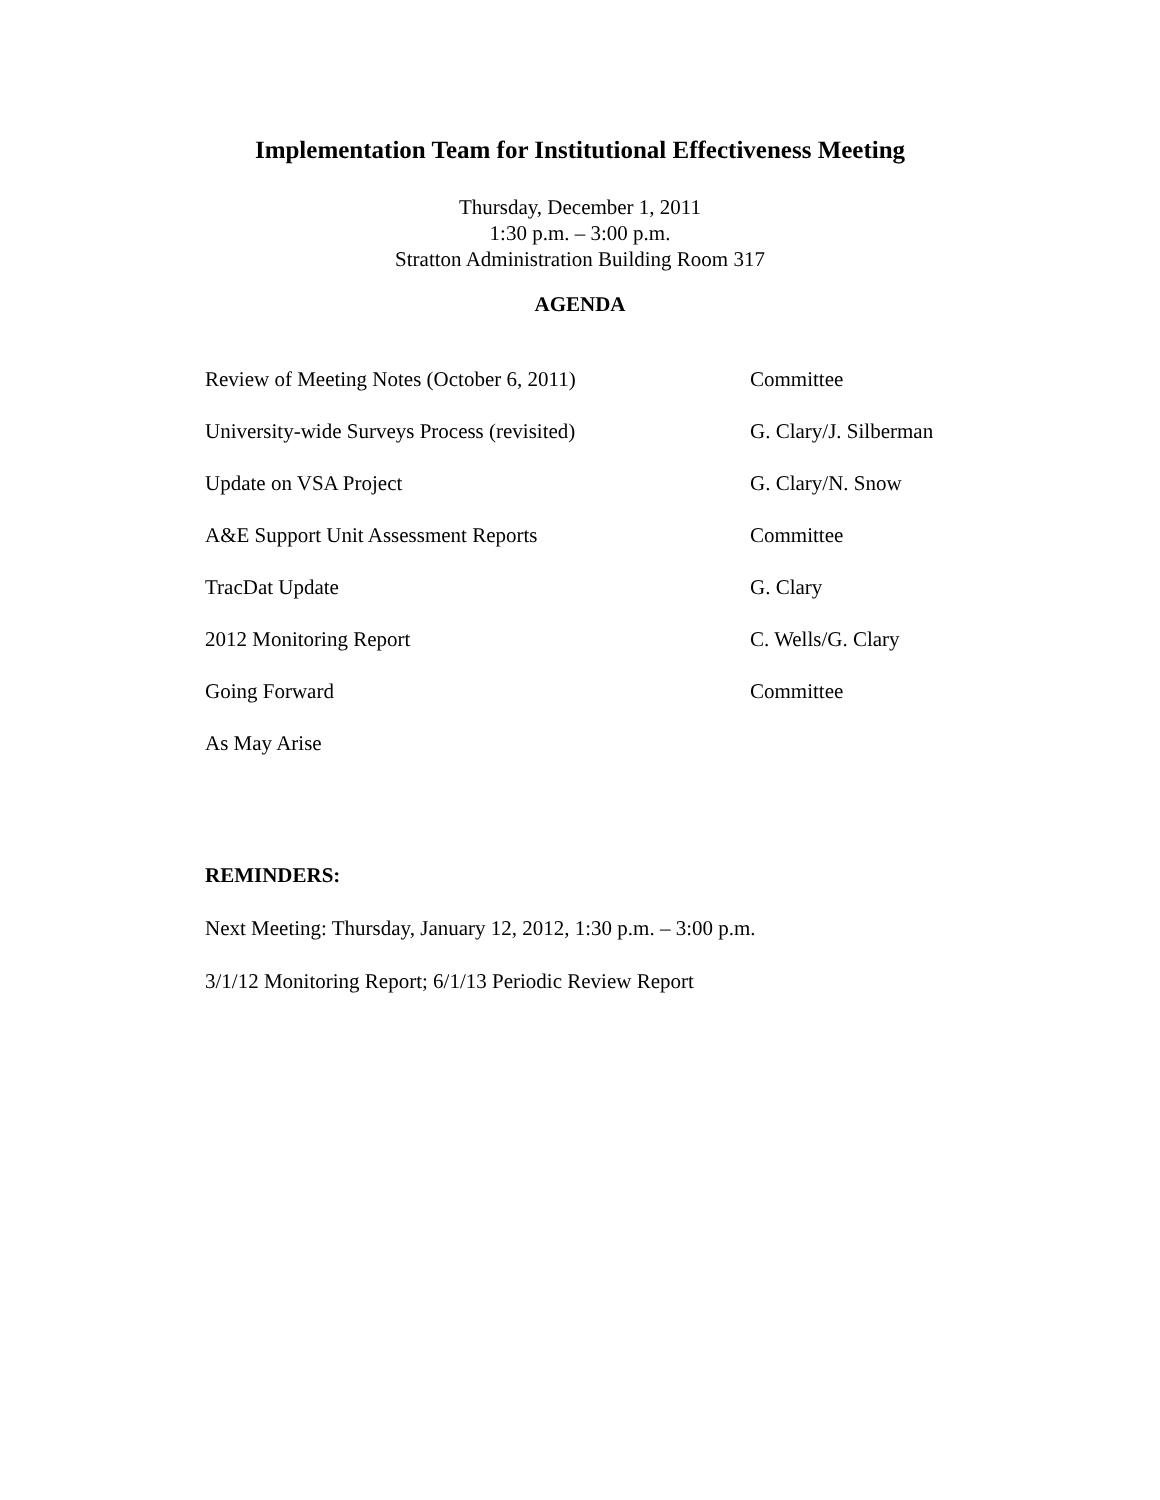Implementation Team for Institutional Effectiveness Meeting
Thursday, December 1, 2011
1:30 p.m. – 3:00 p.m.
Stratton Administration Building Room 317
AGENDA
Review of Meeting Notes (October 6, 2011) Committee
University-wide Surveys Process (revisited) G. Clary/J. Silberman
Update on VSA Project G. Clary/N. Snow
A&E Support Unit Assessment Reports Committee
TracDat Update G. Clary
2012 Monitoring Report C. Wells/G. Clary
Going Forward Committee
As May Arise
REMINDERS:
Next Meeting: Thursday, January 12, 2012, 1:30 p.m. – 3:00 p.m.
3/1/12 Monitoring Report; 6/1/13 Periodic Review Report